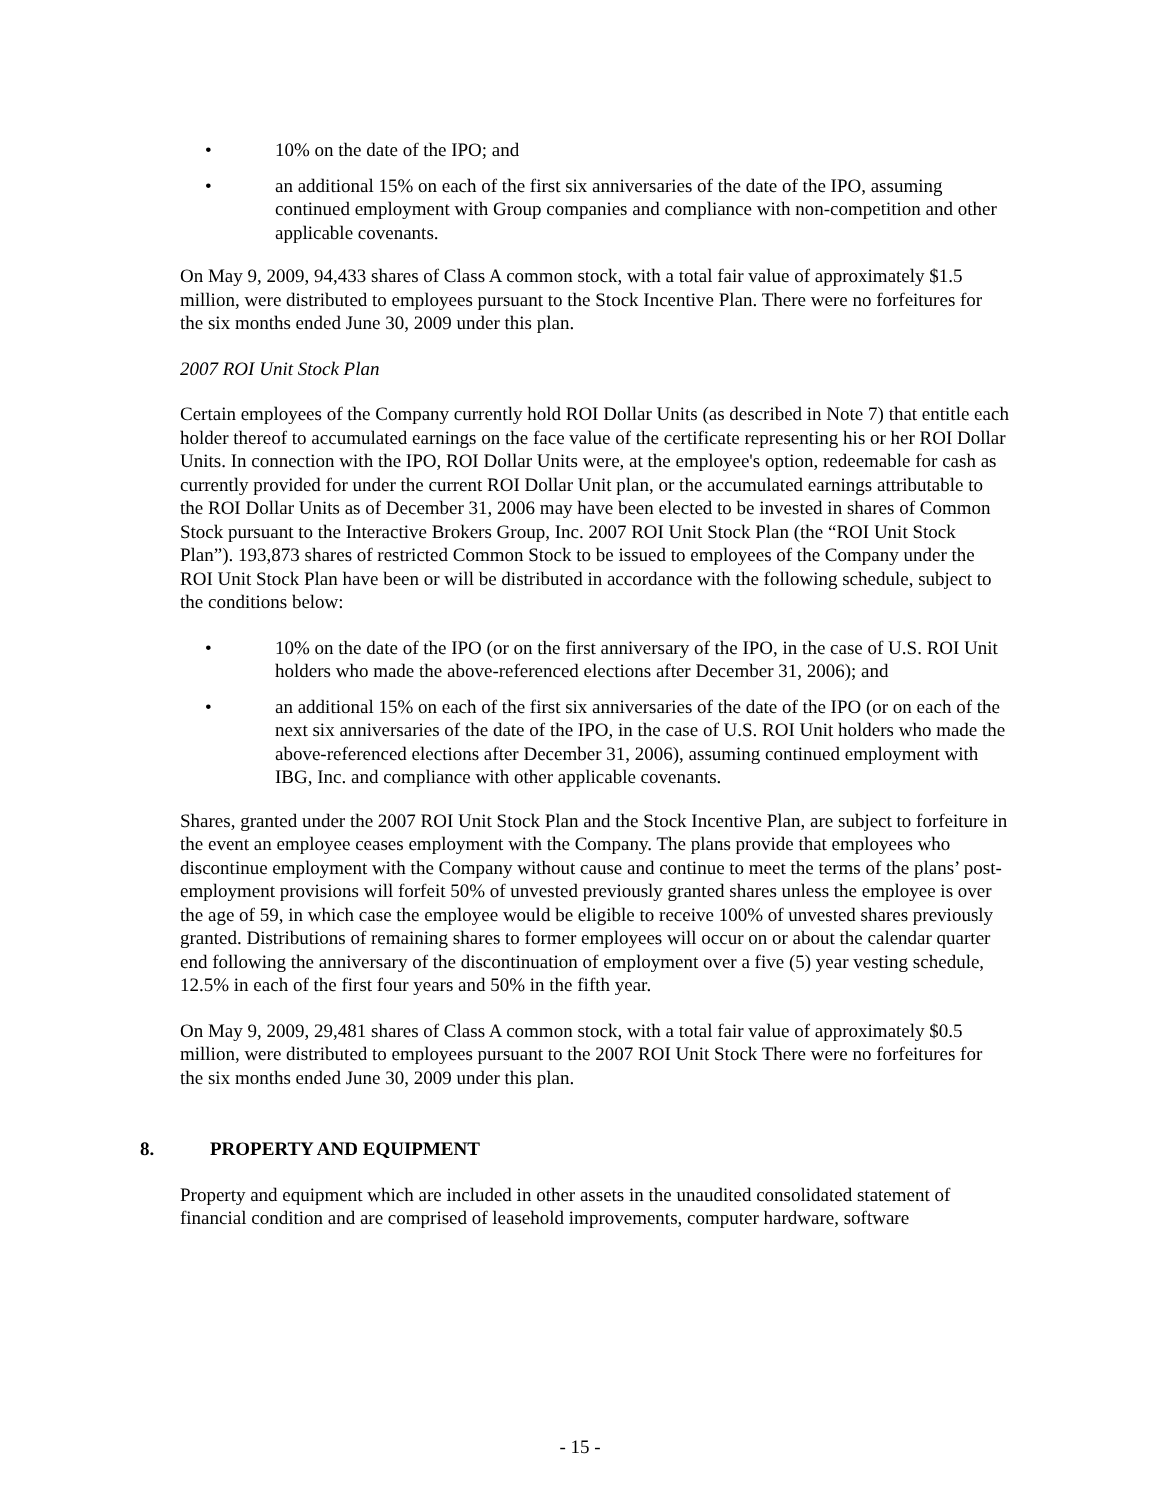• 10% on the date of the IPO; and
• an additional 15% on each of the first six anniversaries of the date of the IPO, assuming continued employment with Group companies and compliance with non-competition and other applicable covenants.
On May 9, 2009, 94,433 shares of Class A common stock, with a total fair value of approximately $1.5 million, were distributed to employees pursuant to the Stock Incentive Plan. There were no forfeitures for the six months ended June 30, 2009 under this plan.
2007 ROI Unit Stock Plan
Certain employees of the Company currently hold ROI Dollar Units (as described in Note 7) that entitle each holder thereof to accumulated earnings on the face value of the certificate representing his or her ROI Dollar Units. In connection with the IPO, ROI Dollar Units were, at the employee's option, redeemable for cash as currently provided for under the current ROI Dollar Unit plan, or the accumulated earnings attributable to the ROI Dollar Units as of December 31, 2006 may have been elected to be invested in shares of Common Stock pursuant to the Interactive Brokers Group, Inc. 2007 ROI Unit Stock Plan (the “ROI Unit Stock Plan”). 193,873 shares of restricted Common Stock to be issued to employees of the Company under the ROI Unit Stock Plan have been or will be distributed in accordance with the following schedule, subject to the conditions below:
• 10% on the date of the IPO (or on the first anniversary of the IPO, in the case of U.S. ROI Unit holders who made the above-referenced elections after December 31, 2006); and
• an additional 15% on each of the first six anniversaries of the date of the IPO (or on each of the next six anniversaries of the date of the IPO, in the case of U.S. ROI Unit holders who made the above-referenced elections after December 31, 2006), assuming continued employment with IBG, Inc. and compliance with other applicable covenants.
Shares, granted under the 2007 ROI Unit Stock Plan and the Stock Incentive Plan, are subject to forfeiture in the event an employee ceases employment with the Company. The plans provide that employees who discontinue employment with the Company without cause and continue to meet the terms of the plans’ post-employment provisions will forfeit 50% of unvested previously granted shares unless the employee is over the age of 59, in which case the employee would be eligible to receive 100% of unvested shares previously granted. Distributions of remaining shares to former employees will occur on or about the calendar quarter end following the anniversary of the discontinuation of employment over a five (5) year vesting schedule, 12.5% in each of the first four years and 50% in the fifth year.
On May 9, 2009, 29,481 shares of Class A common stock, with a total fair value of approximately $0.5 million, were distributed to employees pursuant to the 2007 ROI Unit Stock There were no forfeitures for the six months ended June 30, 2009 under this plan.
8. PROPERTY AND EQUIPMENT
Property and equipment which are included in other assets in the unaudited consolidated statement of financial condition and are comprised of leasehold improvements, computer hardware, software
- 15 -